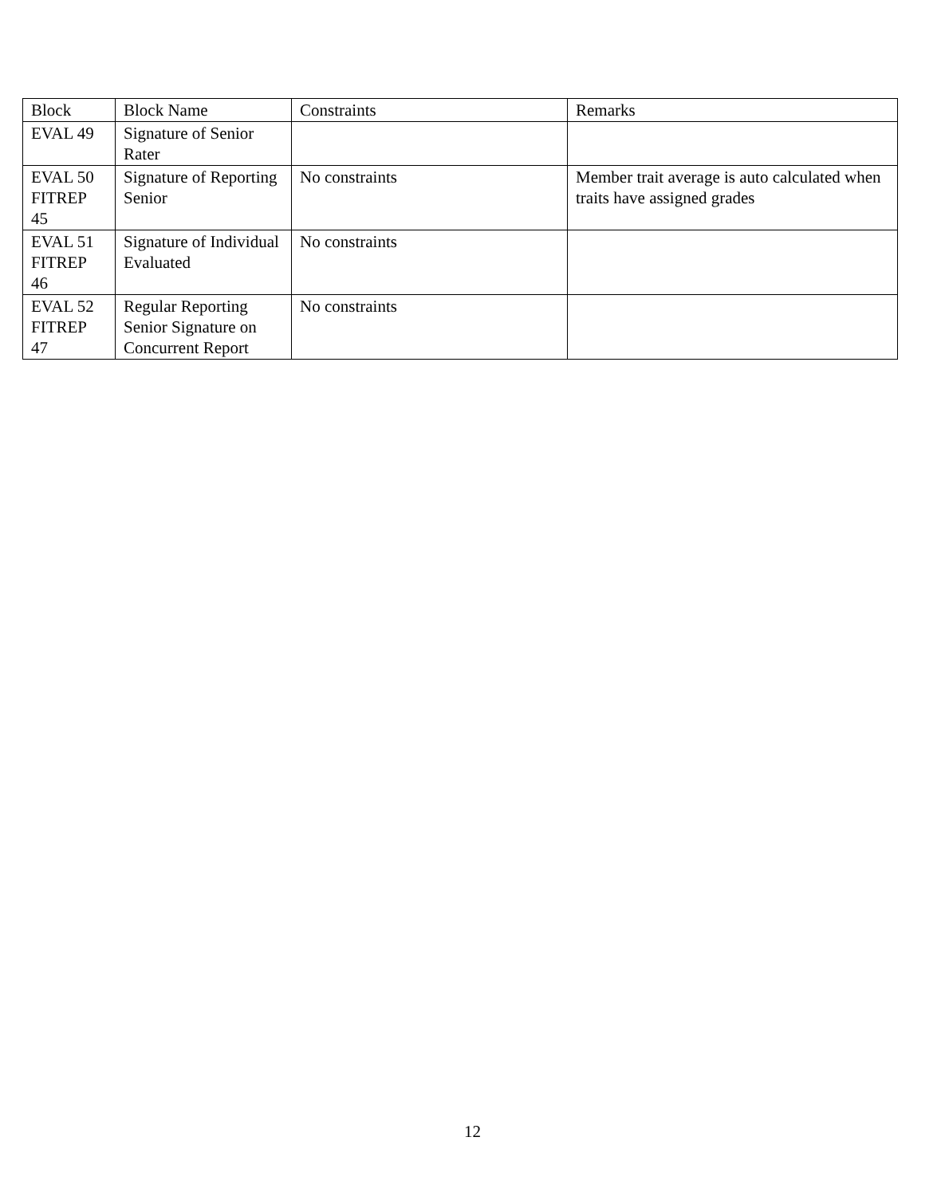| Block | Block Name | Constraints | Remarks |
| --- | --- | --- | --- |
| EVAL 49 | Signature of Senior Rater | | |
| EVAL 50 FITREP 45 | Signature of Reporting Senior | No constraints | Member trait average is auto calculated when traits have assigned grades |
| EVAL 51 FITREP 46 | Signature of Individual Evaluated | No constraints | |
| EVAL 52 FITREP 47 | Regular Reporting Senior Signature on Concurrent Report | No constraints | |
12